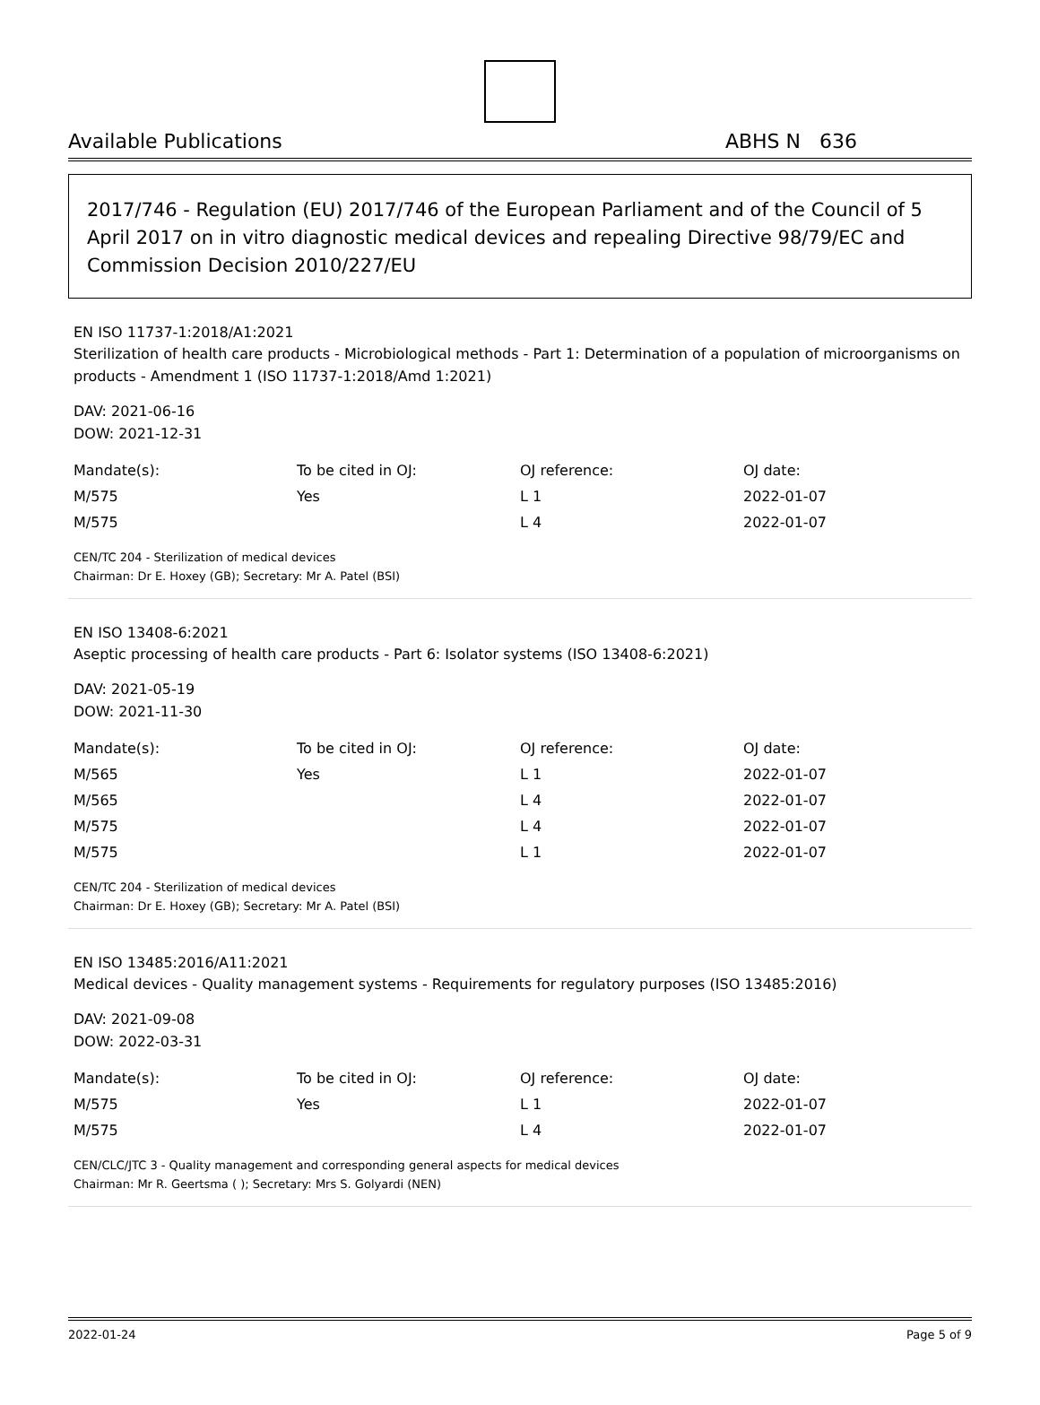Available Publications ABHS N 636
2017/746 - Regulation (EU) 2017/746 of the European Parliament and of the Council of 5 April 2017 on in vitro diagnostic medical devices and repealing Directive 98/79/EC and Commission Decision 2010/227/EU
EN ISO 11737-1:2018/A1:2021
Sterilization of health care products - Microbiological methods - Part 1: Determination of a population of microorganisms on products - Amendment 1 (ISO 11737-1:2018/Amd 1:2021)
DAV: 2021-06-16
DOW: 2021-12-31
| Mandate(s): | To be cited in OJ: | OJ reference: | OJ date: |
| --- | --- | --- | --- |
| M/575 | Yes | L 1 | 2022-01-07 |
| M/575 | | L 4 | 2022-01-07 |
CEN/TC 204 - Sterilization of medical devices
Chairman: Dr E. Hoxey (GB); Secretary: Mr A. Patel (BSI)
EN ISO 13408-6:2021
Aseptic processing of health care products - Part 6: Isolator systems (ISO 13408-6:2021)
DAV: 2021-05-19
DOW: 2021-11-30
| Mandate(s): | To be cited in OJ: | OJ reference: | OJ date: |
| --- | --- | --- | --- |
| M/565 | Yes | L 1 | 2022-01-07 |
| M/565 | | L 4 | 2022-01-07 |
| M/575 | | L 4 | 2022-01-07 |
| M/575 | | L 1 | 2022-01-07 |
CEN/TC 204 - Sterilization of medical devices
Chairman: Dr E. Hoxey (GB); Secretary: Mr A. Patel (BSI)
EN ISO 13485:2016/A11:2021
Medical devices - Quality management systems - Requirements for regulatory purposes (ISO 13485:2016)
DAV: 2021-09-08
DOW: 2022-03-31
| Mandate(s): | To be cited in OJ: | OJ reference: | OJ date: |
| --- | --- | --- | --- |
| M/575 | Yes | L 1 | 2022-01-07 |
| M/575 | | L 4 | 2022-01-07 |
CEN/CLC/JTC 3 - Quality management and corresponding general aspects for medical devices
Chairman: Mr R. Geertsma ( ); Secretary: Mrs S. Golyardi (NEN)
2022-01-24 Page 5 of 9